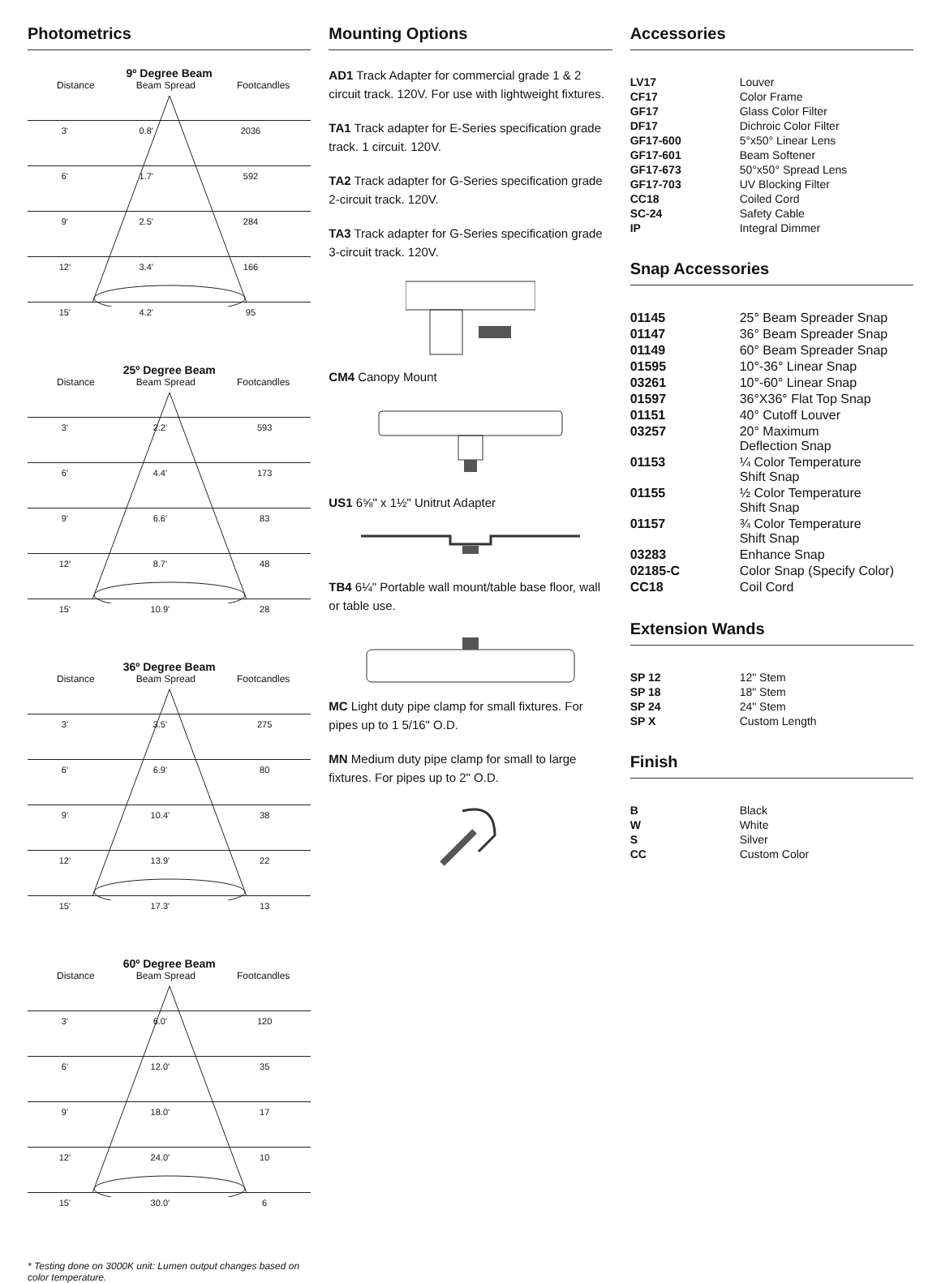Photometrics
9º Degree Beam
Distance Beam Spread Footcandles
| 3' | 0.8' | 2036 |
| 6' | 1.7' | 592 |
| 9' | 2.5' | 284 |
| 12' | 3.4' | 166 |
| 15' | 4.2' | 95 |
25º Degree Beam
Distance Beam Spread Footcandles
| 3' | 2.2' | 593 |
| 6' | 4.4' | 173 |
| 9' | 6.6' | 83 |
| 12' | 8.7' | 48 |
| 15' | 10.9' | 28 |
36º Degree Beam
Distance Beam Spread Footcandles
| 3' | 3.5' | 275 |
| 6' | 6.9' | 80 |
| 9' | 10.4' | 38 |
| 12' | 13.9' | 22 |
| 15' | 17.3' | 13 |
60º Degree Beam
Distance Beam Spread Footcandles
| 3' | 6.0' | 120 |
| 6' | 12.0' | 35 |
| 9' | 18.0' | 17 |
| 12' | 24.0' | 10 |
| 15' | 30.0' | 6 |
* Testing done on 3000K unit: Lumen output changes based on color temperature.
Mounting Options
AD1 Track Adapter for commercial grade 1 & 2 circuit track. 120V. For use with lightweight fixtures.
TA1 Track adapter for E-Series specification grade track. 1 circuit. 120V.
TA2 Track adapter for G-Series specification grade 2-circuit track. 120V.
TA3 Track adapter for G-Series specification grade 3-circuit track. 120V.
CM4 Canopy Mount
US1 6⅝" x 1½" Unitrut Adapter
TB4 6¼" Portable wall mount/table base floor, wall or table use.
MC Light duty pipe clamp for small fixtures. For pipes up to 1 5/16" O.D.
MN Medium duty pipe clamp for small to large fixtures. For pipes up to 2" O.D.
Accessories
| LV17 | Louver |
| CF17 | Color Frame |
| GF17 | Glass Color Filter |
| DF17 | Dichroic Color Filter |
| GF17-600 | 5°x50° Linear Lens |
| GF17-601 | Beam Softener |
| GF17-673 | 50°x50° Spread Lens |
| GF17-703 | UV Blocking Filter |
| CC18 | Coiled Cord |
| SC-24 | Safety Cable |
| IP | Integral Dimmer |
Snap Accessories
| 01145 | 25° Beam Spreader Snap |
| 01147 | 36° Beam Spreader Snap |
| 01149 | 60° Beam Spreader Snap |
| 01595 | 10°-36° Linear Snap |
| 03261 | 10°-60° Linear Snap |
| 01597 | 36°X36° Flat Top Snap |
| 01151 | 40° Cutoff Louver |
| 03257 | 20° Maximum Deflection Snap |
| 01153 | ¼ Color Temperature Shift Snap |
| 01155 | ½ Color Temperature Shift Snap |
| 01157 | ¾ Color Temperature Shift Snap |
| 03283 | Enhance Snap |
| 02185-C | Color Snap (Specify Color) |
| CC18 | Coil Cord |
Extension Wands
| SP 12 | 12" Stem |
| SP 18 | 18" Stem |
| SP 24 | 24" Stem |
| SP X | Custom Length |
Finish
| B | Black |
| W | White |
| S | Silver |
| CC | Custom Color |